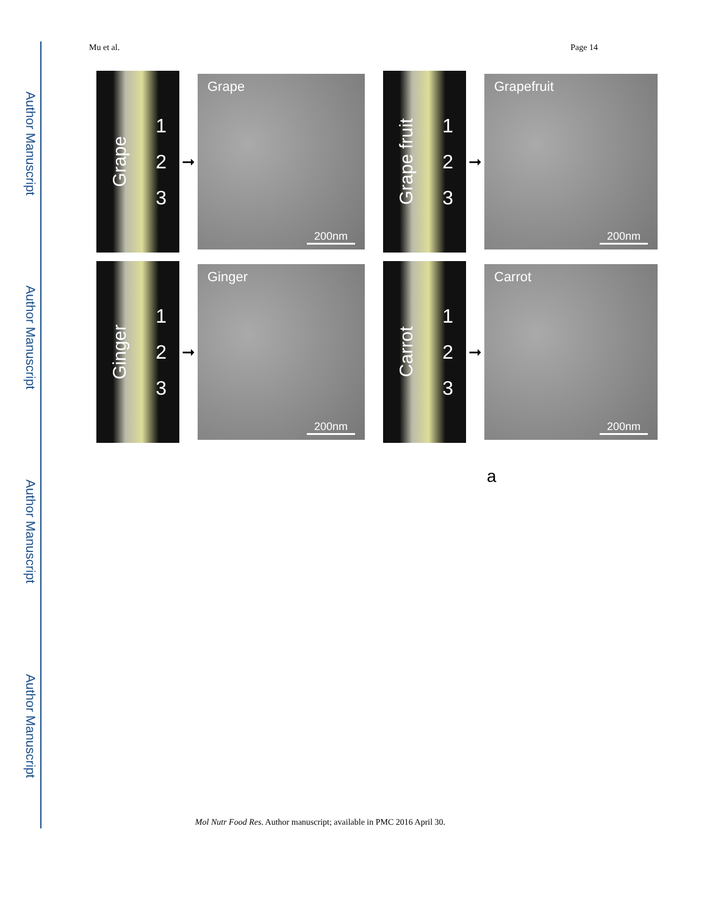Author Manuscript
Author Manuscript
Author Manuscript
Author Manuscript
Mu et al. Page 14
Grape 1
2
3
➞
Grape
200nm
Grape fruit 1
2
3
➞
Grapefruit
200nm
Ginger 1
2
3
➞
Ginger
200nm
Carrot 1
2
3
➞
Carrot
200nm
a
Mol Nutr Food Res. Author manuscript; available in PMC 2016 April 30.